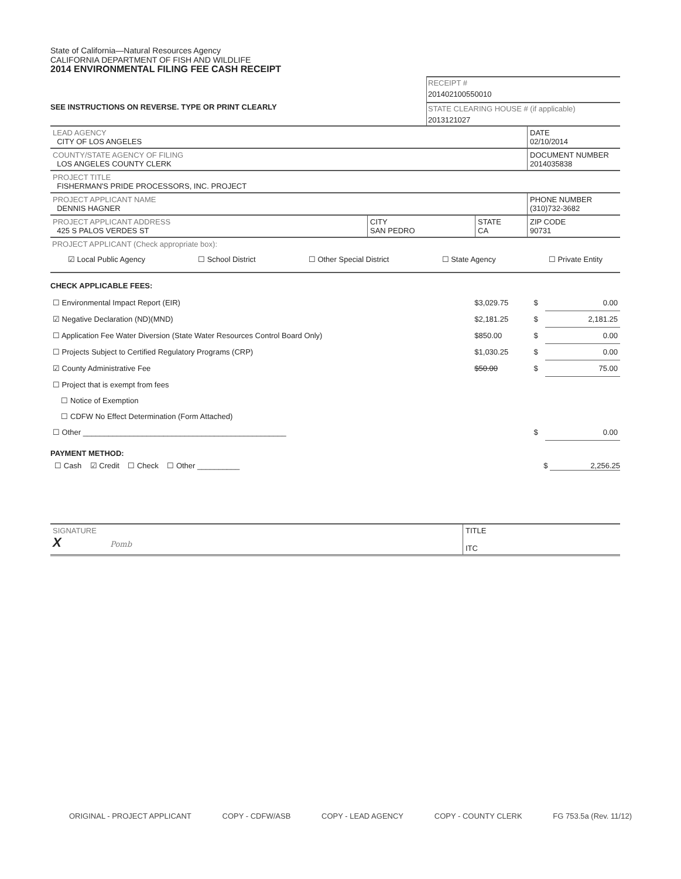State of California—Natural Resources Agency
CALIFORNIA DEPARTMENT OF FISH AND WILDLIFE
2014 ENVIRONMENTAL FILING FEE CASH RECEIPT
SEE INSTRUCTIONS ON REVERSE. TYPE OR PRINT CLEARLY
RECEIPT #
201402100550010
STATE CLEARING HOUSE # (if applicable)
2013121027
| LEAD AGENCY CITY OF LOS ANGELES | DATE 02/10/2014 |
| COUNTY/STATE AGENCY OF FILING LOS ANGELES COUNTY CLERK | DOCUMENT NUMBER 2014035838 |
| PROJECT TITLE FISHERMAN'S PRIDE PROCESSORS, INC. PROJECT | |
| PROJECT APPLICANT NAME DENNIS HAGNER | PHONE NUMBER (310)732-3682 |
| PROJECT APPLICANT ADDRESS 425 S PALOS VERDES ST | CITY SAN PEDRO | STATE CA | ZIP CODE 90731 |
PROJECT APPLICANT (Check appropriate box):
☑ Local Public Agency ☐ School District ☐ Other Special District ☐ State Agency ☐ Private Entity
CHECK APPLICABLE FEES:
| ☐ Environmental Impact Report (EIR) | $3,029.75 | $ | 0.00 |
| ☑ Negative Declaration (ND)(MND) | $2,181.25 | $ | 2,181.25 |
| ☐ Application Fee Water Diversion (State Water Resources Control Board Only) | $850.00 | $ | 0.00 |
| ☐ Projects Subject to Certified Regulatory Programs (CRP) | $1,030.25 | $ | 0.00 |
| ☑ County Administrative Fee | $50.00 | $ | 75.00 |
| ☐ Project that is exempt from fees | | | |
| ☐ Notice of Exemption | | | |
| ☐ CDFW No Effect Determination (Form Attached) | | | |
| ☐ Other ________________________________________________ | | $ | 0.00 |
PAYMENT METHOD:
☐ Cash ☑ Credit ☐ Check ☐ Other __________ $ 2,256.25
| SIGNATURE X Pomb | TITLE ITC |
ORIGINAL - PROJECT APPLICANT COPY - CDFW/ASB COPY - LEAD AGENCY COPY - COUNTY CLERK FG 753.5a (Rev. 11/12)